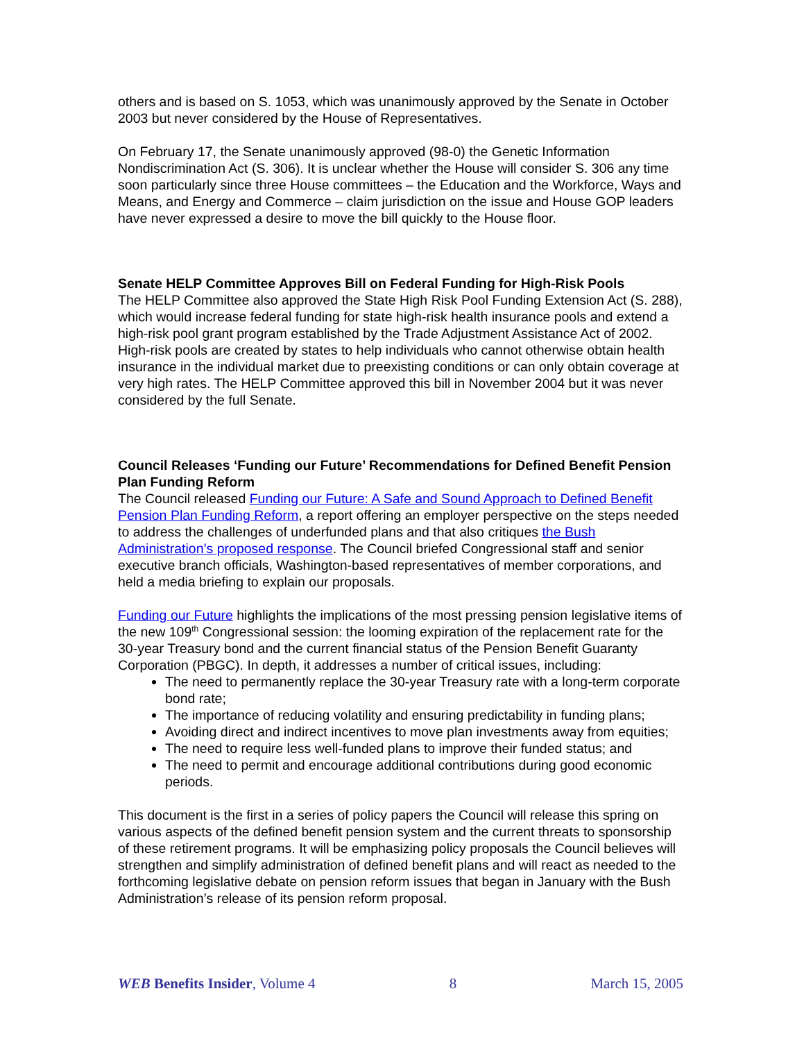others and is based on S. 1053, which was unanimously approved by the Senate in October 2003 but never considered by the House of Representatives.
On February 17, the Senate unanimously approved (98-0) the Genetic Information Nondiscrimination Act (S. 306). It is unclear whether the House will consider S. 306 any time soon particularly since three House committees – the Education and the Workforce, Ways and Means, and Energy and Commerce – claim jurisdiction on the issue and House GOP leaders have never expressed a desire to move the bill quickly to the House floor.
Senate HELP Committee Approves Bill on Federal Funding for High-Risk Pools
The HELP Committee also approved the State High Risk Pool Funding Extension Act (S. 288), which would increase federal funding for state high-risk health insurance pools and extend a high-risk pool grant program established by the Trade Adjustment Assistance Act of 2002. High-risk pools are created by states to help individuals who cannot otherwise obtain health insurance in the individual market due to preexisting conditions or can only obtain coverage at very high rates. The HELP Committee approved this bill in November 2004 but it was never considered by the full Senate.
Council Releases ‘Funding our Future’ Recommendations for Defined Benefit Pension Plan Funding Reform
The Council released Funding our Future: A Safe and Sound Approach to Defined Benefit Pension Plan Funding Reform, a report offering an employer perspective on the steps needed to address the challenges of underfunded plans and that also critiques the Bush Administration’s proposed response. The Council briefed Congressional staff and senior executive branch officials, Washington-based representatives of member corporations, and held a media briefing to explain our proposals.
Funding our Future highlights the implications of the most pressing pension legislative items of the new 109<sup>th</sup> Congressional session: the looming expiration of the replacement rate for the 30-year Treasury bond and the current financial status of the Pension Benefit Guaranty Corporation (PBGC). In depth, it addresses a number of critical issues, including:
The need to permanently replace the 30-year Treasury rate with a long-term corporate bond rate;
The importance of reducing volatility and ensuring predictability in funding plans;
Avoiding direct and indirect incentives to move plan investments away from equities;
The need to require less well-funded plans to improve their funded status; and
The need to permit and encourage additional contributions during good economic periods.
This document is the first in a series of policy papers the Council will release this spring on various aspects of the defined benefit pension system and the current threats to sponsorship of these retirement programs. It will be emphasizing policy proposals the Council believes will strengthen and simplify administration of defined benefit plans and will react as needed to the forthcoming legislative debate on pension reform issues that began in January with the Bush Administration’s release of its pension reform proposal.
WEB Benefits Insider, Volume 4 8 March 15, 2005